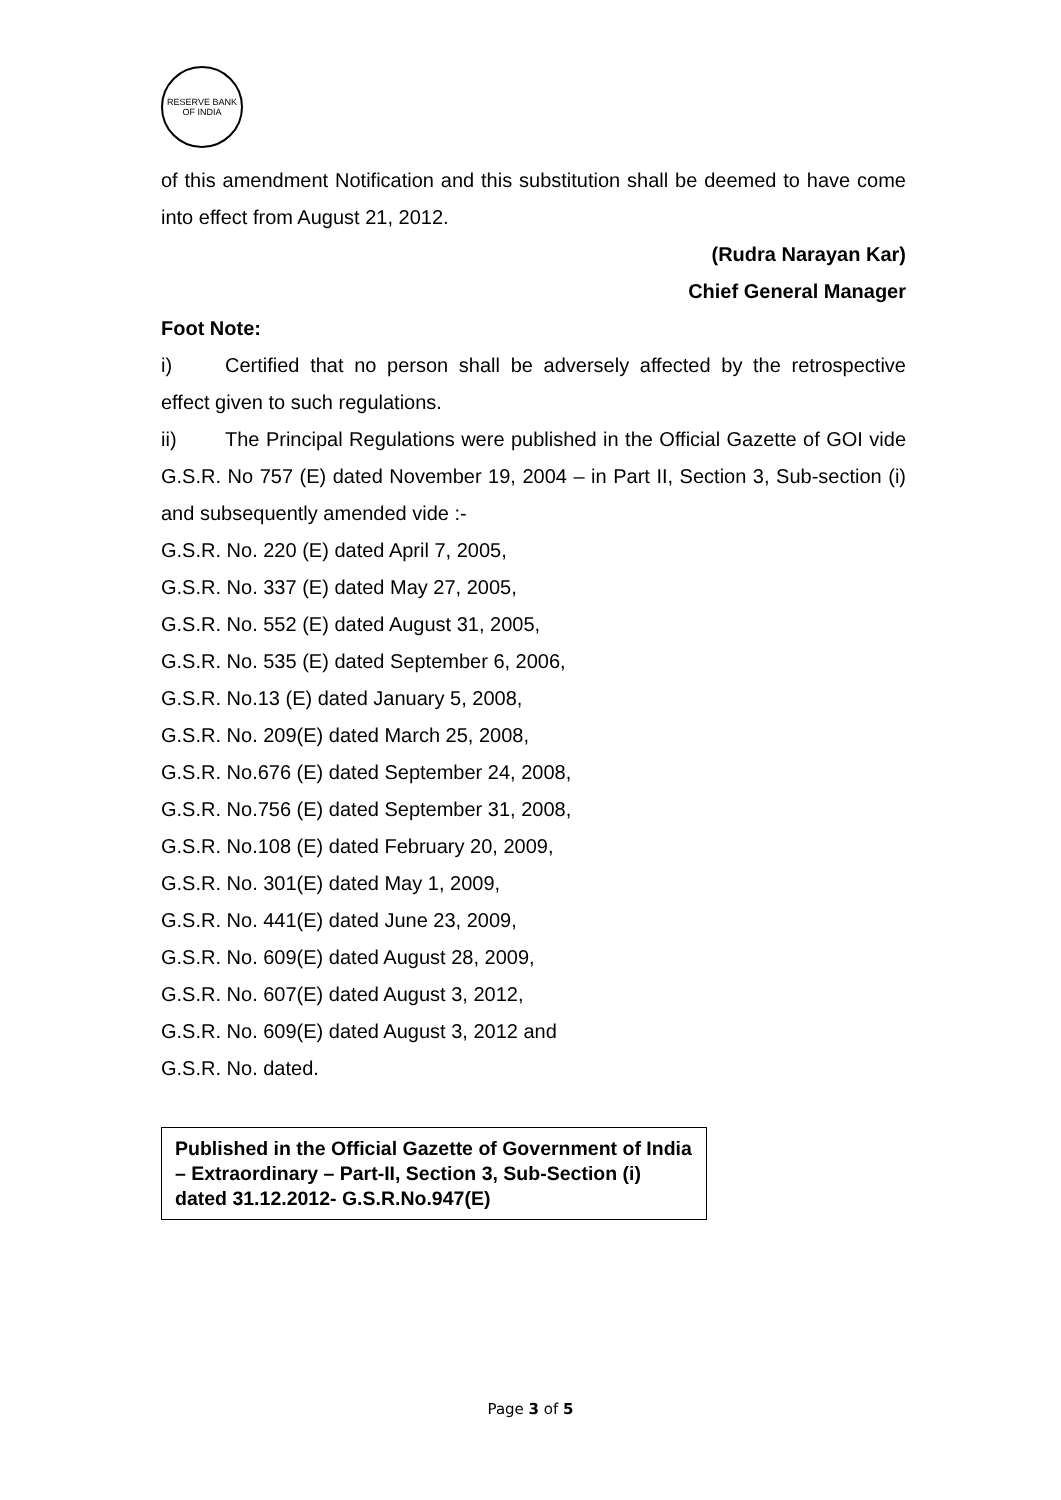RESERVE BANK OF INDIA
of this amendment Notification and this substitution shall be deemed to have come into effect from August 21, 2012.
(Rudra Narayan Kar)
Chief General Manager
Foot Note:
i) Certified that no person shall be adversely affected by the retrospective effect given to such regulations.
ii) The Principal Regulations were published in the Official Gazette of GOI vide G.S.R. No 757 (E) dated November 19, 2004 – in Part II, Section 3, Sub-section (i) and subsequently amended vide :-
G.S.R. No. 220 (E) dated April 7, 2005,
G.S.R. No. 337 (E) dated May 27, 2005,
G.S.R. No. 552 (E) dated August 31, 2005,
G.S.R. No. 535 (E) dated September 6, 2006,
G.S.R. No.13 (E) dated January 5, 2008,
G.S.R. No. 209(E) dated March 25, 2008,
G.S.R. No.676 (E) dated September 24, 2008,
G.S.R. No.756 (E) dated September 31, 2008,
G.S.R. No.108 (E) dated February 20, 2009,
G.S.R. No. 301(E) dated May 1, 2009,
G.S.R. No. 441(E) dated June 23, 2009,
G.S.R. No. 609(E) dated August 28, 2009,
G.S.R. No. 607(E) dated August 3, 2012,
G.S.R. No. 609(E) dated August 3, 2012 and
G.S.R. No. dated.
Published in the Official Gazette of Government of India – Extraordinary – Part-II, Section 3, Sub-Section (i) dated 31.12.2012- G.S.R.No.947(E)
Page 3 of 5